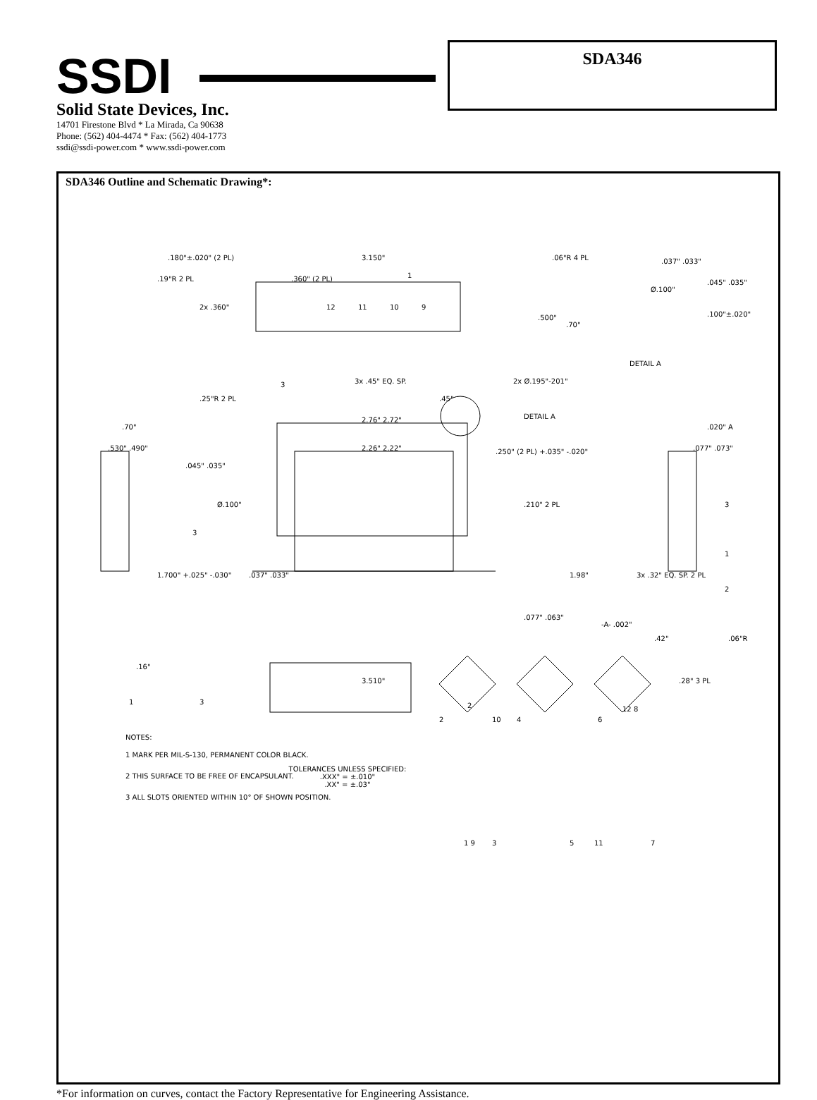SSDI
Solid State Devices, Inc.
14701 Firestone Blvd * La Mirada, Ca 90638
Phone: (562) 404-4474 * Fax: (562) 404-1773
ssdi@ssdi-power.com * www.ssdi-power.com
SDA346
SDA346 Outline and Schematic Drawing*:
.180"±.020" (2 PL) 3.150".06"R 4 PL
.19"R 2 PL.360" (2 PL) 1
2x .360".500".70"
12 11 10 9
.037" .033"
Ø.100".045" .035".100"±.020"
DETAIL A
.25"R 2 PL
3 3x .45" EQ. SP..45"
2x Ø.195"-201"
DETAIL A 2.76" 2.72"
2.26" 2.22".250" (2 PL) +.035" -.020"
.70".530" .490".045" .035".020" A.077" .073"
Ø.100".210" 2 PL
3
3
1.700" +.025" -.030".037" .033" 1.98" 3x .32" EQ. SP. 2 PL
1
2
.077" .063"
-A- .002".42".06"R
.16"
3.510".28" 3 PL
1 3 2
2 10 4 6
12 8
NOTES:
1 MARK PER MIL-S-130, PERMANENT COLOR BLACK.
2 THIS SURFACE TO BE FREE OF ENCAPSULANT.
3 ALL SLOTS ORIENTED WITHIN 10° OF SHOWN POSITION.
TOLERANCES UNLESS SPECIFIED:
.XXX" = ±.010"
.XX" = ±.03"
1 9 3 5 11 7
*For information on curves, contact the Factory Representative for Engineering Assistance.